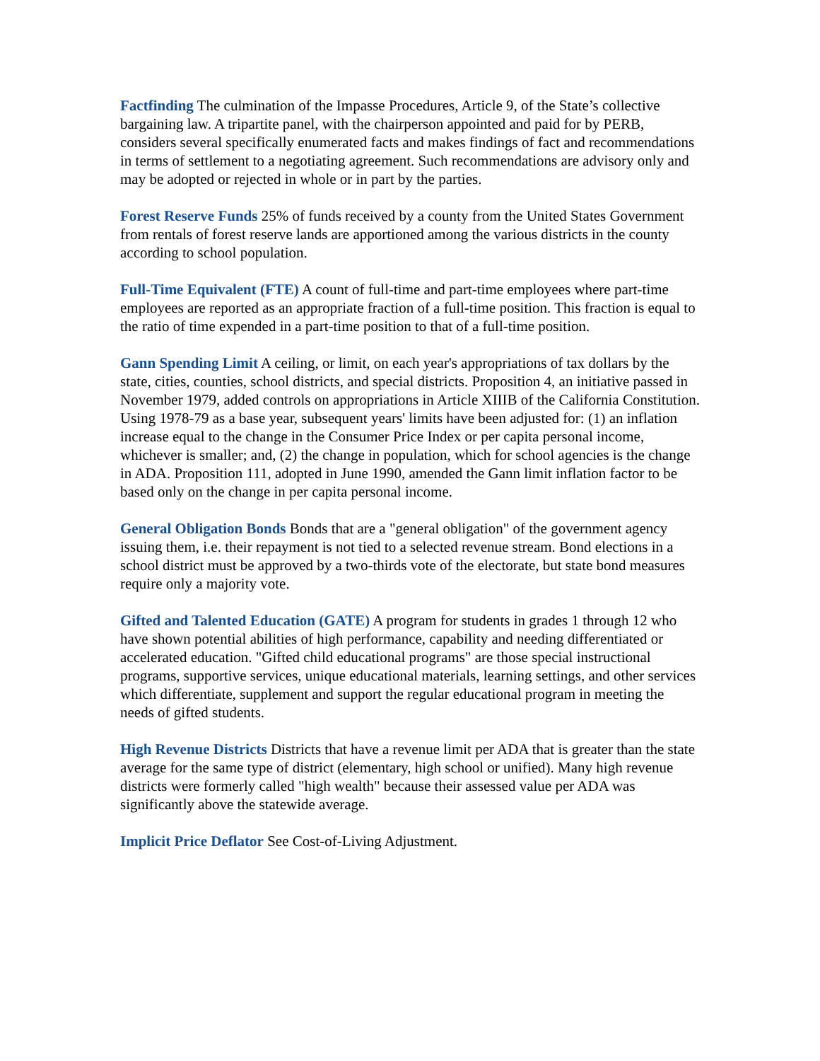Factfinding The culmination of the Impasse Procedures, Article 9, of the State’s collective bargaining law. A tripartite panel, with the chairperson appointed and paid for by PERB, considers several specifically enumerated facts and makes findings of fact and recommendations in terms of settlement to a negotiating agreement. Such recommendations are advisory only and may be adopted or rejected in whole or in part by the parties.
Forest Reserve Funds 25% of funds received by a county from the United States Government from rentals of forest reserve lands are apportioned among the various districts in the county according to school population.
Full-Time Equivalent (FTE) A count of full-time and part-time employees where part-time employees are reported as an appropriate fraction of a full-time position. This fraction is equal to the ratio of time expended in a part-time position to that of a full-time position.
Gann Spending Limit A ceiling, or limit, on each year's appropriations of tax dollars by the state, cities, counties, school districts, and special districts. Proposition 4, an initiative passed in November 1979, added controls on appropriations in Article XIIIB of the California Constitution. Using 1978-79 as a base year, subsequent years' limits have been adjusted for: (1) an inflation increase equal to the change in the Consumer Price Index or per capita personal income, whichever is smaller; and, (2) the change in population, which for school agencies is the change in ADA. Proposition 111, adopted in June 1990, amended the Gann limit inflation factor to be based only on the change in per capita personal income.
General Obligation Bonds Bonds that are a "general obligation" of the government agency issuing them, i.e. their repayment is not tied to a selected revenue stream. Bond elections in a school district must be approved by a two-thirds vote of the electorate, but state bond measures require only a majority vote.
Gifted and Talented Education (GATE) A program for students in grades 1 through 12 who have shown potential abilities of high performance, capability and needing differentiated or accelerated education. "Gifted child educational programs" are those special instructional programs, supportive services, unique educational materials, learning settings, and other services which differentiate, supplement and support the regular educational program in meeting the needs of gifted students.
High Revenue Districts Districts that have a revenue limit per ADA that is greater than the state average for the same type of district (elementary, high school or unified). Many high revenue districts were formerly called "high wealth" because their assessed value per ADA was significantly above the statewide average.
Implicit Price Deflator See Cost-of-Living Adjustment.